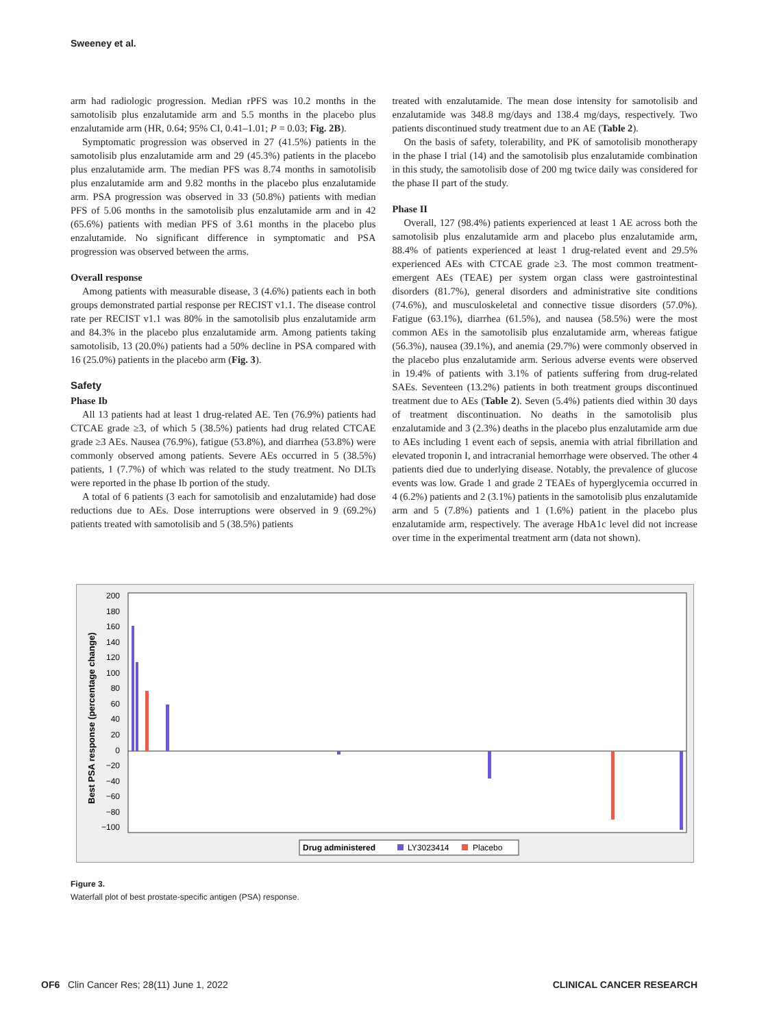Sweeney et al.
arm had radiologic progression. Median rPFS was 10.2 months in the samotolisib plus enzalutamide arm and 5.5 months in the placebo plus enzalutamide arm (HR, 0.64; 95% CI, 0.41–1.01; P = 0.03; Fig. 2B).
Symptomatic progression was observed in 27 (41.5%) patients in the samotolisib plus enzalutamide arm and 29 (45.3%) patients in the placebo plus enzalutamide arm. The median PFS was 8.74 months in samotolisib plus enzalutamide arm and 9.82 months in the placebo plus enzalutamide arm. PSA progression was observed in 33 (50.8%) patients with median PFS of 5.06 months in the samotolisib plus enzalutamide arm and in 42 (65.6%) patients with median PFS of 3.61 months in the placebo plus enzalutamide. No significant difference in symptomatic and PSA progression was observed between the arms.
Overall response
Among patients with measurable disease, 3 (4.6%) patients each in both groups demonstrated partial response per RECIST v1.1. The disease control rate per RECIST v1.1 was 80% in the samotolisib plus enzalutamide arm and 84.3% in the placebo plus enzalutamide arm. Among patients taking samotolisib, 13 (20.0%) patients had a 50% decline in PSA compared with 16 (25.0%) patients in the placebo arm (Fig. 3).
Safety
Phase Ib
All 13 patients had at least 1 drug-related AE. Ten (76.9%) patients had CTCAE grade ≥3, of which 5 (38.5%) patients had drug related CTCAE grade ≥3 AEs. Nausea (76.9%), fatigue (53.8%), and diarrhea (53.8%) were commonly observed among patients. Severe AEs occurred in 5 (38.5%) patients, 1 (7.7%) of which was related to the study treatment. No DLTs were reported in the phase Ib portion of the study.
A total of 6 patients (3 each for samotolisib and enzalutamide) had dose reductions due to AEs. Dose interruptions were observed in 9 (69.2%) patients treated with samotolisib and 5 (38.5%) patients
treated with enzalutamide. The mean dose intensity for samotolisib and enzalutamide was 348.8 mg/days and 138.4 mg/days, respectively. Two patients discontinued study treatment due to an AE (Table 2).
On the basis of safety, tolerability, and PK of samotolisib monotherapy in the phase I trial (14) and the samotolisib plus enzalutamide combination in this study, the samotolisib dose of 200 mg twice daily was considered for the phase II part of the study.
Phase II
Overall, 127 (98.4%) patients experienced at least 1 AE across both the samotolisib plus enzalutamide arm and placebo plus enzalutamide arm, 88.4% of patients experienced at least 1 drug-related event and 29.5% experienced AEs with CTCAE grade ≥3. The most common treatment-emergent AEs (TEAE) per system organ class were gastrointestinal disorders (81.7%), general disorders and administrative site conditions (74.6%), and musculoskeletal and connective tissue disorders (57.0%). Fatigue (63.1%), diarrhea (61.5%), and nausea (58.5%) were the most common AEs in the samotolisib plus enzalutamide arm, whereas fatigue (56.3%), nausea (39.1%), and anemia (29.7%) were commonly observed in the placebo plus enzalutamide arm. Serious adverse events were observed in 19.4% of patients with 3.1% of patients suffering from drug-related SAEs. Seventeen (13.2%) patients in both treatment groups discontinued treatment due to AEs (Table 2). Seven (5.4%) patients died within 30 days of treatment discontinuation. No deaths in the samotolisib plus enzalutamide and 3 (2.3%) deaths in the placebo plus enzalutamide arm due to AEs including 1 event each of sepsis, anemia with atrial fibrillation and elevated troponin I, and intracranial hemorrhage were observed. The other 4 patients died due to underlying disease. Notably, the prevalence of glucose events was low. Grade 1 and grade 2 TEAEs of hyperglycemia occurred in 4 (6.2%) patients and 2 (3.1%) patients in the samotolisib plus enzalutamide arm and 5 (7.8%) patients and 1 (1.6%) patient in the placebo plus enzalutamide arm, respectively. The average HbA1c level did not increase over time in the experimental treatment arm (data not shown).
Best PSA response (percentage change)
200
180
160
140
120
100
80
60
40
20
0
−20
−40
−60
−80
−100
Drug administered
LY3023414
Placebo
Figure 3.
Waterfall plot of best prostate-specific antigen (PSA) response.
OF6 Clin Cancer Res; 28(11) June 1, 2022 CLINICAL CANCER RESEARCH